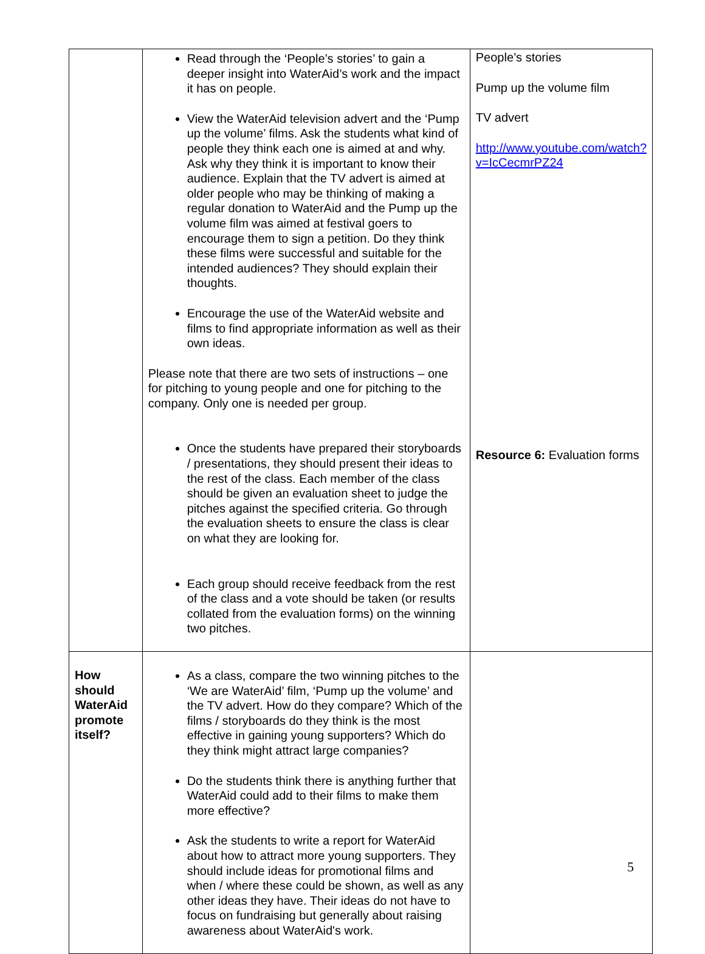| | Read through the ‘People’s stories’ to gain a deeper insight into WaterAid’s work and the impact it has on people. View the WaterAid television advert and the ‘Pump up the volume’ films. Ask the students what kind of people they think each one is aimed at and why. Ask why they think it is important to know their audience. Explain that the TV advert is aimed at older people who may be thinking of making a regular donation to WaterAid and the Pump up the volume film was aimed at festival goers to encourage them to sign a petition. Do they think these films were successful and suitable for the intended audiences? They should explain their thoughts. Encourage the use of the WaterAid website and films to find appropriate information as well as their own ideas. Please note that there are two sets of instructions – one for pitching to young people and one for pitching to the company. Only one is needed per group. Once the students have prepared their storyboards / presentations, they should present their ideas to the rest of the class. Each member of the class should be given an evaluation sheet to judge the pitches against the specified criteria. Go through the evaluation sheets to ensure the class is clear on what they are looking for. Each group should receive feedback from the rest of the class and a vote should be taken (or results collated from the evaluation forms) on the winning two pitches. | People’s stories Pump up the volume film TV advert http://www.youtube.com/watch?v=IcCecmrPZ24 Resource 6: Evaluation forms |
| How should WaterAid promote itself? | As a class, compare the two winning pitches to the ‘We are WaterAid’ film, ‘Pump up the volume’ and the TV advert. How do they compare? Which of the films / storyboards do they think is the most effective in gaining young supporters? Which do they think might attract large companies? Do the students think there is anything further that WaterAid could add to their films to make them more effective? Ask the students to write a report for WaterAid about how to attract more young supporters. They should include ideas for promotional films and when / where these could be shown, as well as any other ideas they have. Their ideas do not have to focus on fundraising but generally about raising awareness about WaterAid's work. | |
5